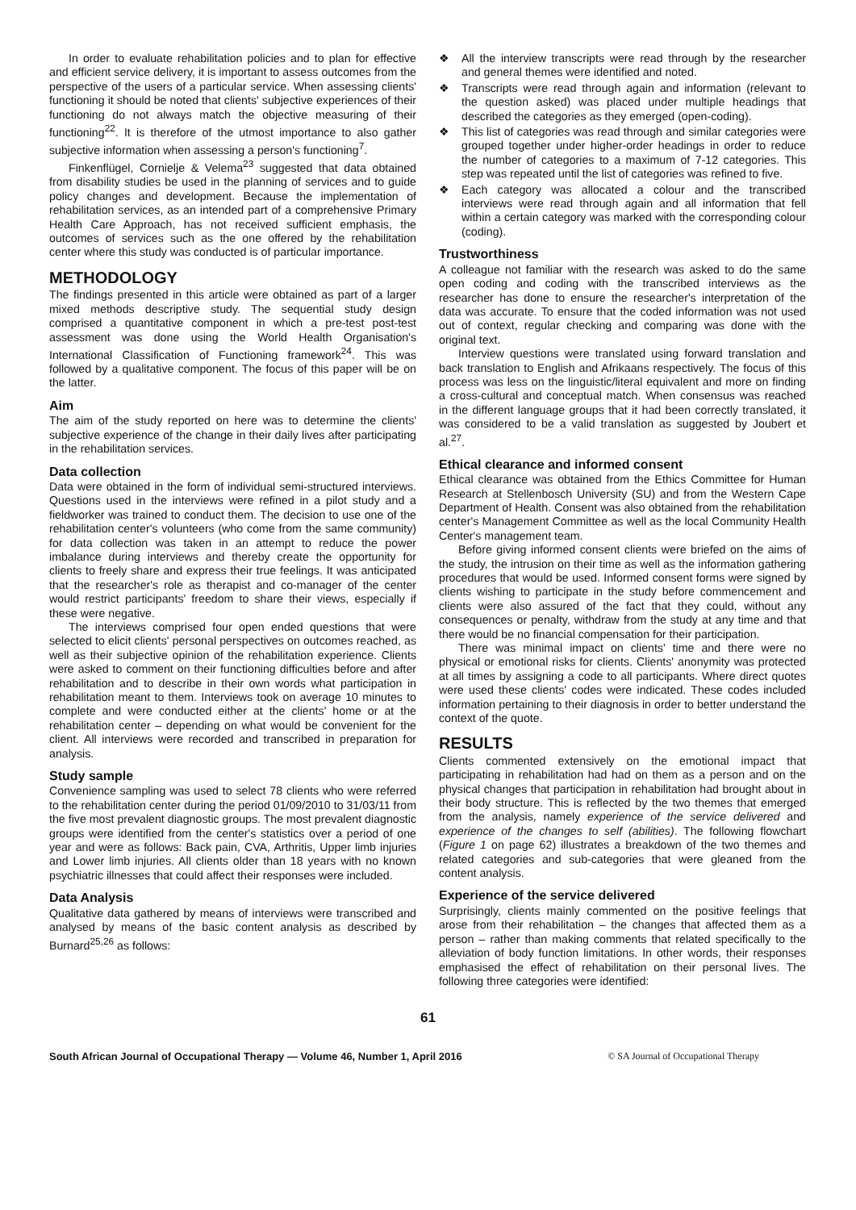In order to evaluate rehabilitation policies and to plan for effective and efficient service delivery, it is important to assess outcomes from the perspective of the users of a particular service. When assessing clients' functioning it should be noted that clients' subjective experiences of their functioning do not always match the objective measuring of their functioning<sup>22</sup>. It is therefore of the utmost importance to also gather subjective information when assessing a person's functioning<sup>7</sup>.
Finkenflügel, Cornielje & Velema<sup>23</sup> suggested that data obtained from disability studies be used in the planning of services and to guide policy changes and development. Because the implementation of rehabilitation services, as an intended part of a comprehensive Primary Health Care Approach, has not received sufficient emphasis, the outcomes of services such as the one offered by the rehabilitation center where this study was conducted is of particular importance.
METHODOLOGY
The findings presented in this article were obtained as part of a larger mixed methods descriptive study. The sequential study design comprised a quantitative component in which a pre-test post-test assessment was done using the World Health Organisation's International Classification of Functioning framework<sup>24</sup>. This was followed by a qualitative component. The focus of this paper will be on the latter.
Aim
The aim of the study reported on here was to determine the clients' subjective experience of the change in their daily lives after participating in the rehabilitation services.
Data collection
Data were obtained in the form of individual semi-structured interviews. Questions used in the interviews were refined in a pilot study and a fieldworker was trained to conduct them. The decision to use one of the rehabilitation center's volunteers (who come from the same community) for data collection was taken in an attempt to reduce the power imbalance during interviews and thereby create the opportunity for clients to freely share and express their true feelings. It was anticipated that the researcher's role as therapist and co-manager of the center would restrict participants' freedom to share their views, especially if these were negative.
The interviews comprised four open ended questions that were selected to elicit clients' personal perspectives on outcomes reached, as well as their subjective opinion of the rehabilitation experience. Clients were asked to comment on their functioning difficulties before and after rehabilitation and to describe in their own words what participation in rehabilitation meant to them. Interviews took on average 10 minutes to complete and were conducted either at the clients' home or at the rehabilitation center – depending on what would be convenient for the client. All interviews were recorded and transcribed in preparation for analysis.
Study sample
Convenience sampling was used to select 78 clients who were referred to the rehabilitation center during the period 01/09/2010 to 31/03/11 from the five most prevalent diagnostic groups. The most prevalent diagnostic groups were identified from the center's statistics over a period of one year and were as follows: Back pain, CVA, Arthritis, Upper limb injuries and Lower limb injuries. All clients older than 18 years with no known psychiatric illnesses that could affect their responses were included.
Data Analysis
Qualitative data gathered by means of interviews were transcribed and analysed by means of the basic content analysis as described by Burnard<sup>25,26</sup> as follows:
❖ All the interview transcripts were read through by the researcher and general themes were identified and noted.
❖ Transcripts were read through again and information (relevant to the question asked) was placed under multiple headings that described the categories as they emerged (open-coding).
❖ This list of categories was read through and similar categories were grouped together under higher-order headings in order to reduce the number of categories to a maximum of 7-12 categories. This step was repeated until the list of categories was refined to five.
❖ Each category was allocated a colour and the transcribed interviews were read through again and all information that fell within a certain category was marked with the corresponding colour (coding).
Trustworthiness
A colleague not familiar with the research was asked to do the same open coding and coding with the transcribed interviews as the researcher has done to ensure the researcher's interpretation of the data was accurate. To ensure that the coded information was not used out of context, regular checking and comparing was done with the original text.
Interview questions were translated using forward translation and back translation to English and Afrikaans respectively. The focus of this process was less on the linguistic/literal equivalent and more on finding a cross-cultural and conceptual match. When consensus was reached in the different language groups that it had been correctly translated, it was considered to be a valid translation as suggested by Joubert et al.<sup>27</sup>.
Ethical clearance and informed consent
Ethical clearance was obtained from the Ethics Committee for Human Research at Stellenbosch University (SU) and from the Western Cape Department of Health. Consent was also obtained from the rehabilitation center's Management Committee as well as the local Community Health Center's management team.
Before giving informed consent clients were briefed on the aims of the study, the intrusion on their time as well as the information gathering procedures that would be used. Informed consent forms were signed by clients wishing to participate in the study before commencement and clients were also assured of the fact that they could, without any consequences or penalty, withdraw from the study at any time and that there would be no financial compensation for their participation.
There was minimal impact on clients' time and there were no physical or emotional risks for clients. Clients' anonymity was protected at all times by assigning a code to all participants. Where direct quotes were used these clients' codes were indicated. These codes included information pertaining to their diagnosis in order to better understand the context of the quote.
RESULTS
Clients commented extensively on the emotional impact that participating in rehabilitation had had on them as a person and on the physical changes that participation in rehabilitation had brought about in their body structure. This is reflected by the two themes that emerged from the analysis, namely experience of the service delivered and experience of the changes to self (abilities). The following flowchart (Figure 1 on page 62) illustrates a breakdown of the two themes and related categories and sub-categories that were gleaned from the content analysis.
Experience of the service delivered
Surprisingly, clients mainly commented on the positive feelings that arose from their rehabilitation – the changes that affected them as a person – rather than making comments that related specifically to the alleviation of body function limitations. In other words, their responses emphasised the effect of rehabilitation on their personal lives. The following three categories were identified:
61
South African Journal of Occupational Therapy — Volume 46, Number 1, April 2016 © SA Journal of Occupational Therapy